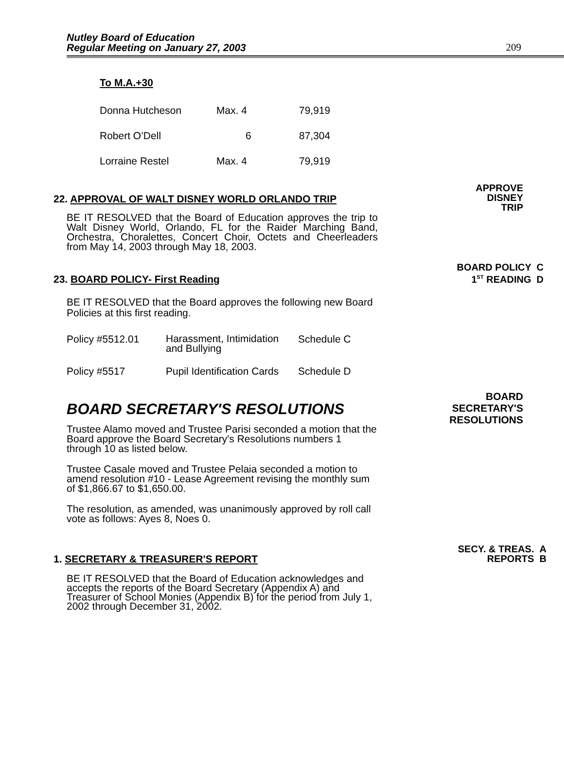Nutley Board of Education
Regular Meeting on January 27, 2003
209
To M.A.+30
| Donna Hutcheson | Max. 4 | 79,919 |
| Robert O’Dell | 6 | 87,304 |
| Lorraine Restel | Max. 4 | 79,919 |
APPROVE
DISNEY
TRIP
22. APPROVAL OF WALT DISNEY WORLD ORLANDO TRIP
BE IT RESOLVED that the Board of Education approves the trip to Walt Disney World, Orlando, FL for the Raider Marching Band, Orchestra, Choralettes, Concert Choir, Octets and Cheerleaders from May 14, 2003 through May 18, 2003.
BOARD POLICY C
1<sup>ST</sup> READING D
23. BOARD POLICY- First Reading
BE IT RESOLVED that the Board approves the following new Board Policies at this first reading.
| Policy #5512.01 | Harassment, Intimidation and Bullying | Schedule C |
| Policy #5517 | Pupil Identification Cards | Schedule D |
BOARD
SECRETARY'S
RESOLUTIONS
BOARD SECRETARY'S RESOLUTIONS
Trustee Alamo moved and Trustee Parisi seconded a motion that the Board approve the Board Secretary's Resolutions numbers 1 through 10 as listed below.
Trustee Casale moved and Trustee Pelaia seconded a motion to amend resolution #10 - Lease Agreement revising the monthly sum of $1,866.67 to $1,650.00.
The resolution, as amended, was unanimously approved by roll call vote as follows: Ayes 8, Noes 0.
SECY. & TREAS. A
REPORTS B
1. SECRETARY & TREASURER'S REPORT
BE IT RESOLVED that the Board of Education acknowledges and accepts the reports of the Board Secretary (Appendix A) and Treasurer of School Monies (Appendix B) for the period from July 1, 2002 through December 31, 2002.